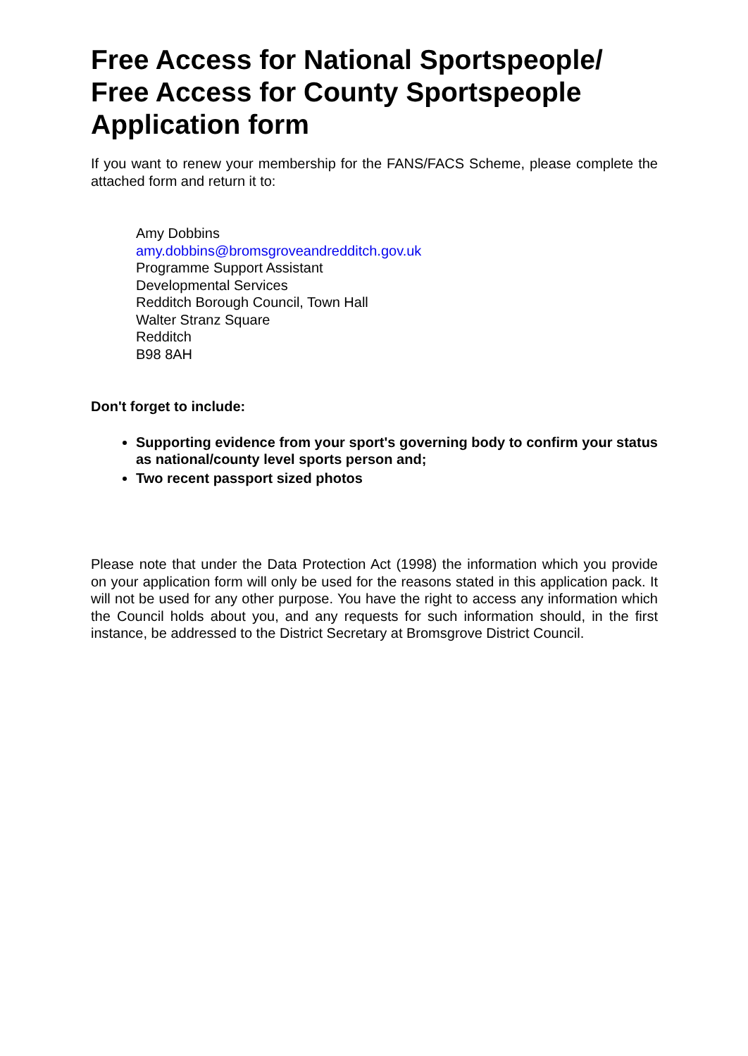Free Access for National Sportspeople/ Free Access for County Sportspeople Application form
If you want to renew your membership for the FANS/FACS Scheme, please complete the attached form and return it to:
Amy Dobbins
amy.dobbins@bromsgroveandredditch.gov.uk
Programme Support Assistant
Developmental Services
Redditch Borough Council, Town Hall
Walter Stranz Square
Redditch
B98 8AH
Don't forget to include:
Supporting evidence from your sport's governing body to confirm your status as national/county level sports person and;
Two recent passport sized photos
Please note that under the Data Protection Act (1998) the information which you provide on your application form will only be used for the reasons stated in this application pack. It will not be used for any other purpose. You have the right to access any information which the Council holds about you, and any requests for such information should, in the first instance, be addressed to the District Secretary at Bromsgrove District Council.